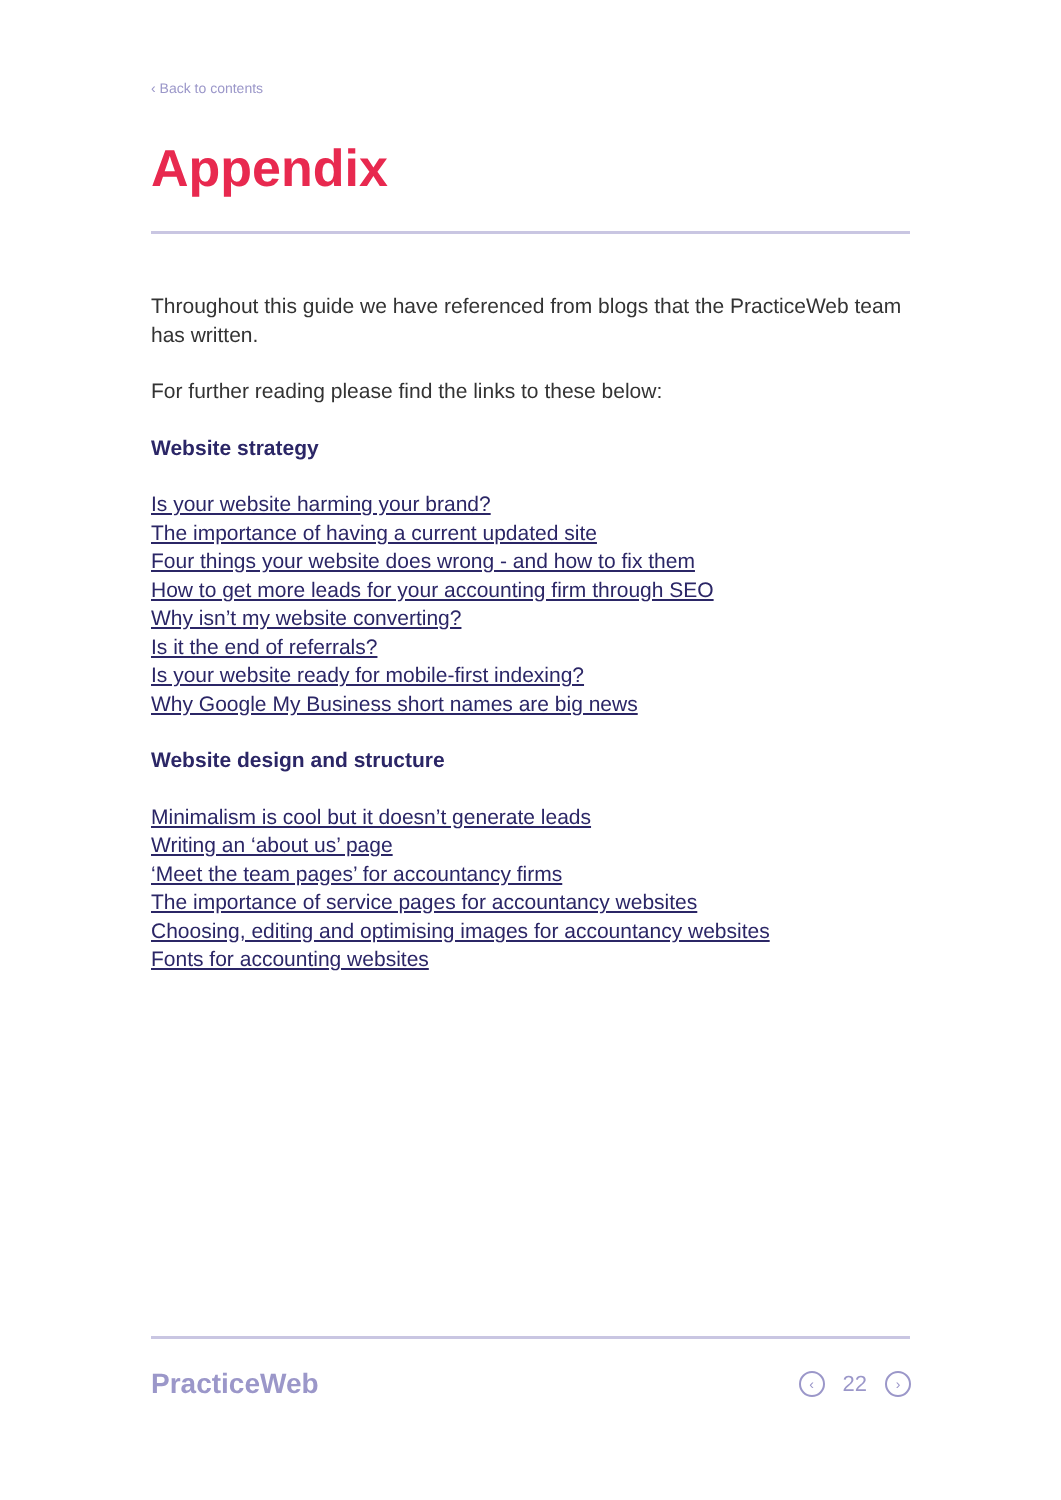‹ Back to contents
Appendix
Throughout this guide we have referenced from blogs that the PracticeWeb team has written.
For further reading please find the links to these below:
Website strategy
Is your website harming your brand?
The importance of having a current updated site
Four things your website does wrong - and how to fix them
How to get more leads for your accounting firm through SEO
Why isn’t my website converting?
Is it the end of referrals?
Is your website ready for mobile-first indexing?
Why Google My Business short names are big news
Website design and structure
Minimalism is cool but it doesn’t generate leads
Writing an ‘about us’ page
‘Meet the team pages’ for accountancy firms
The importance of service pages for accountancy websites
Choosing, editing and optimising images for accountancy websites
Fonts for accounting websites
PracticeWeb ‹ 22 ›